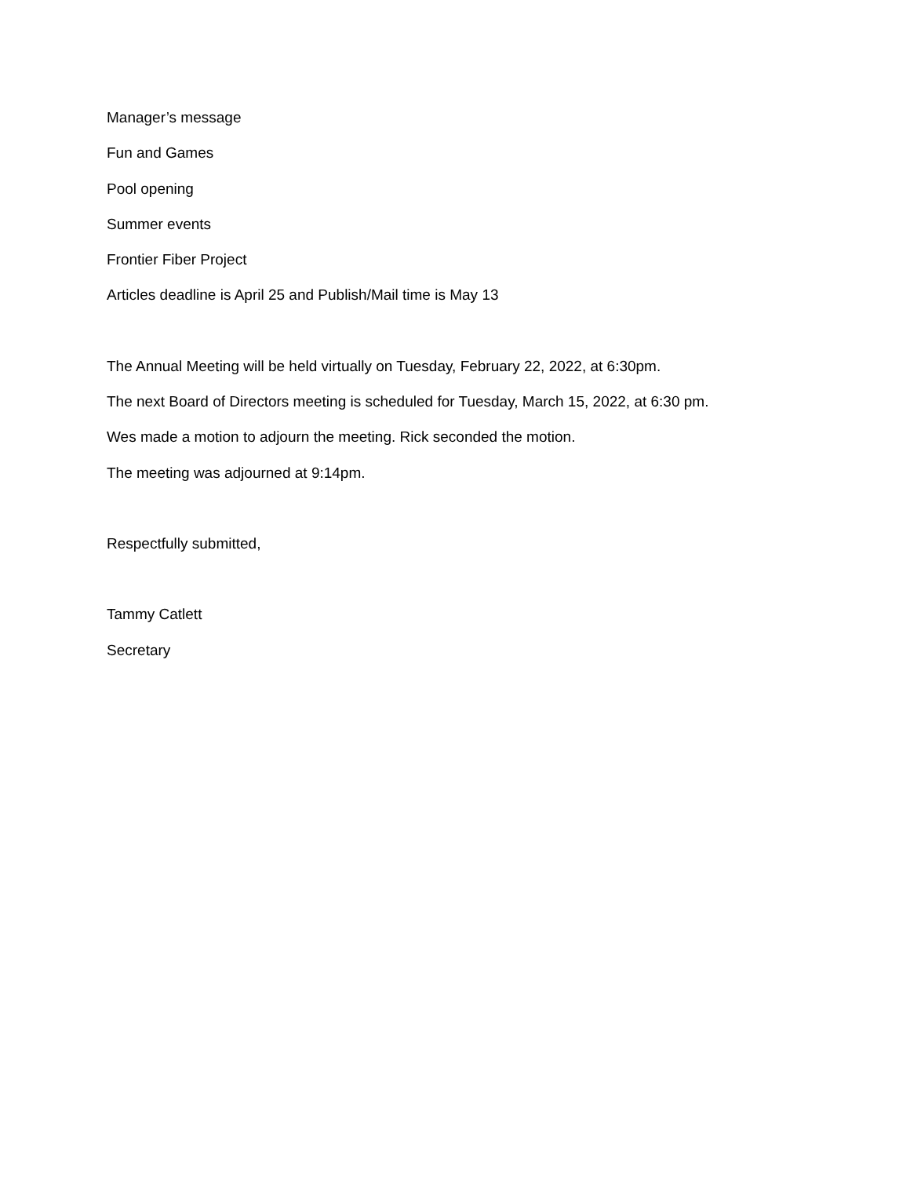Manager’s message
Fun and Games
Pool opening
Summer events
Frontier Fiber Project
Articles deadline is April 25 and Publish/Mail time is May 13
The Annual Meeting will be held virtually on Tuesday, February 22, 2022, at 6:30pm.
The next Board of Directors meeting is scheduled for Tuesday, March 15, 2022, at 6:30 pm.
Wes made a motion to adjourn the meeting. Rick seconded the motion.
The meeting was adjourned at 9:14pm.
Respectfully submitted,
Tammy Catlett
Secretary